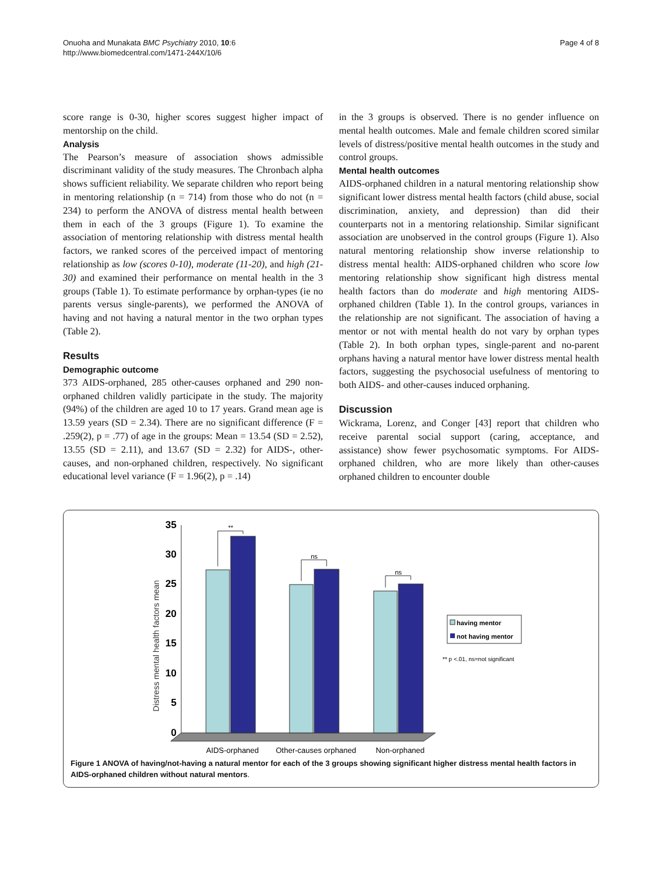Onuoha and Munakata BMC Psychiatry 2010, 10:6
http://www.biomedcentral.com/1471-244X/10/6
Page 4 of 8
score range is 0-30, higher scores suggest higher impact of mentorship on the child.
Analysis
The Pearson’s measure of association shows admissible discriminant validity of the study measures. The Chronbach alpha shows sufficient reliability. We separate children who report being in mentoring relationship (n = 714) from those who do not (n = 234) to perform the ANOVA of distress mental health between them in each of the 3 groups (Figure 1). To examine the association of mentoring relationship with distress mental health factors, we ranked scores of the perceived impact of mentoring relationship as low (scores 0-10), moderate (11-20), and high (21-30) and examined their performance on mental health in the 3 groups (Table 1). To estimate performance by orphan-types (ie no parents versus single-parents), we performed the ANOVA of having and not having a natural mentor in the two orphan types (Table 2).
Results
Demographic outcome
373 AIDS-orphaned, 285 other-causes orphaned and 290 non-orphaned children validly participate in the study. The majority (94%) of the children are aged 10 to 17 years. Grand mean age is 13.59 years (SD = 2.34). There are no significant difference (F = .259(2), p = .77) of age in the groups: Mean = 13.54 (SD = 2.52), 13.55 (SD = 2.11), and 13.67 (SD = 2.32) for AIDS-, other-causes, and non-orphaned children, respectively. No significant educational level variance (F = 1.96(2), p = .14)
in the 3 groups is observed. There is no gender influence on mental health outcomes. Male and female children scored similar levels of distress/positive mental health outcomes in the study and control groups.
Mental health outcomes
AIDS-orphaned children in a natural mentoring relationship show significant lower distress mental health factors (child abuse, social discrimination, anxiety, and depression) than did their counterparts not in a mentoring relationship. Similar significant association are unobserved in the control groups (Figure 1). Also natural mentoring relationship show inverse relationship to distress mental health: AIDS-orphaned children who score low mentoring relationship show significant high distress mental health factors than do moderate and high mentoring AIDS-orphaned children (Table 1). In the control groups, variances in the relationship are not significant. The association of having a mentor or not with mental health do not vary by orphan types (Table 2). In both orphan types, single-parent and no-parent orphans having a natural mentor have lower distress mental health factors, suggesting the psychosocial usefulness of mentoring to both AIDS- and other-causes induced orphaning.
Discussion
Wickrama, Lorenz, and Conger [43] report that children who receive parental social support (caring, acceptance, and assistance) show fewer psychosomatic symptoms. For AIDS-orphaned children, who are more likely than other-causes orphaned children to encounter double
Distress mental health factors mean
0
5
10
15
20
25
30
35
**
ns
ns
AIDS-orphaned
Other-causes orphaned
Non-orphaned
having mentor
not having mentor
** p <.01, ns=not significant
Figure 1 ANOVA of having/not-having a natural mentor for each of the 3 groups showing significant higher distress mental health factors in AIDS-orphaned children without natural mentors.